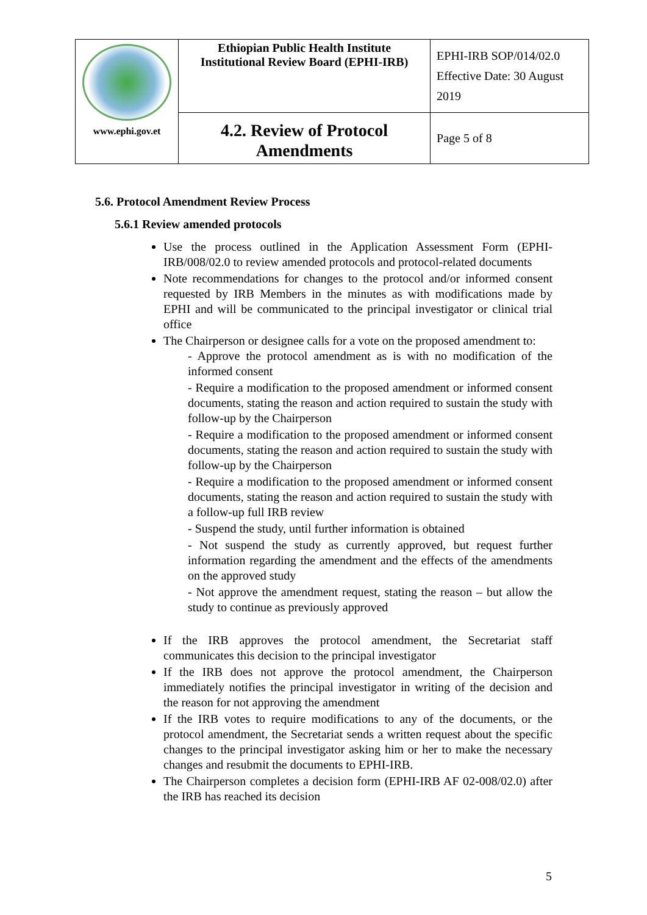| www.ephi.gov.et | Ethiopian Public Health Institute Institutional Review Board (EPHI-IRB) | EPHI-IRB SOP/014/02.0 Effective Date: 30 August 2019 |
| | 4.2. Review of Protocol Amendments | Page 5 of 8 |
5.6. Protocol Amendment Review Process
5.6.1 Review amended protocols
Use the process outlined in the Application Assessment Form (EPHI-IRB/008/02.0 to review amended protocols and protocol-related documents
Note recommendations for changes to the protocol and/or informed consent requested by IRB Members in the minutes as with modifications made by EPHI and will be communicated to the principal investigator or clinical trial office
The Chairperson or designee calls for a vote on the proposed amendment to:
- Approve the protocol amendment as is with no modification of the informed consent
- Require a modification to the proposed amendment or informed consent documents, stating the reason and action required to sustain the study with follow-up by the Chairperson
- Require a modification to the proposed amendment or informed consent documents, stating the reason and action required to sustain the study with follow-up by the Chairperson
- Require a modification to the proposed amendment or informed consent documents, stating the reason and action required to sustain the study with a follow-up full IRB review
- Suspend the study, until further information is obtained
- Not suspend the study as currently approved, but request further information regarding the amendment and the effects of the amendments on the approved study
- Not approve the amendment request, stating the reason – but allow the study to continue as previously approved
If the IRB approves the protocol amendment, the Secretariat staff communicates this decision to the principal investigator
If the IRB does not approve the protocol amendment, the Chairperson immediately notifies the principal investigator in writing of the decision and the reason for not approving the amendment
If the IRB votes to require modifications to any of the documents, or the protocol amendment, the Secretariat sends a written request about the specific changes to the principal investigator asking him or her to make the necessary changes and resubmit the documents to EPHI-IRB.
The Chairperson completes a decision form (EPHI-IRB AF 02-008/02.0) after the IRB has reached its decision
5